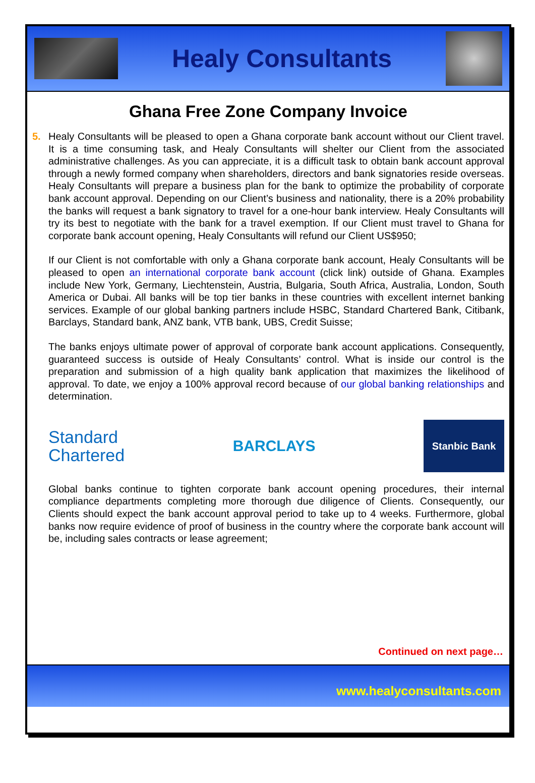Healy Consultants
Ghana Free Zone Company Invoice
5. Healy Consultants will be pleased to open a Ghana corporate bank account without our Client travel. It is a time consuming task, and Healy Consultants will shelter our Client from the associated administrative challenges. As you can appreciate, it is a difficult task to obtain bank account approval through a newly formed company when shareholders, directors and bank signatories reside overseas. Healy Consultants will prepare a business plan for the bank to optimize the probability of corporate bank account approval. Depending on our Client’s business and nationality, there is a 20% probability the banks will request a bank signatory to travel for a one-hour bank interview. Healy Consultants will try its best to negotiate with the bank for a travel exemption. If our Client must travel to Ghana for corporate bank account opening, Healy Consultants will refund our Client US$950;
If our Client is not comfortable with only a Ghana corporate bank account, Healy Consultants will be pleased to open an international corporate bank account (click link) outside of Ghana. Examples include New York, Germany, Liechtenstein, Austria, Bulgaria, South Africa, Australia, London, South America or Dubai. All banks will be top tier banks in these countries with excellent internet banking services. Example of our global banking partners include HSBC, Standard Chartered Bank, Citibank, Barclays, Standard bank, ANZ bank, VTB bank, UBS, Credit Suisse;
The banks enjoys ultimate power of approval of corporate bank account applications. Consequently, guaranteed success is outside of Healy Consultants’ control. What is inside our control is the preparation and submission of a high quality bank application that maximizes the likelihood of approval. To date, we enjoy a 100% approval record because of our global banking relationships and determination.
Standard
Chartered
BARCLAYS
Stanbic Bank
Global banks continue to tighten corporate bank account opening procedures, their internal compliance departments completing more thorough due diligence of Clients. Consequently, our Clients should expect the bank account approval period to take up to 4 weeks. Furthermore, global banks now require evidence of proof of business in the country where the corporate bank account will be, including sales contracts or lease agreement;
Continued on next page…
www.healyconsultants.com